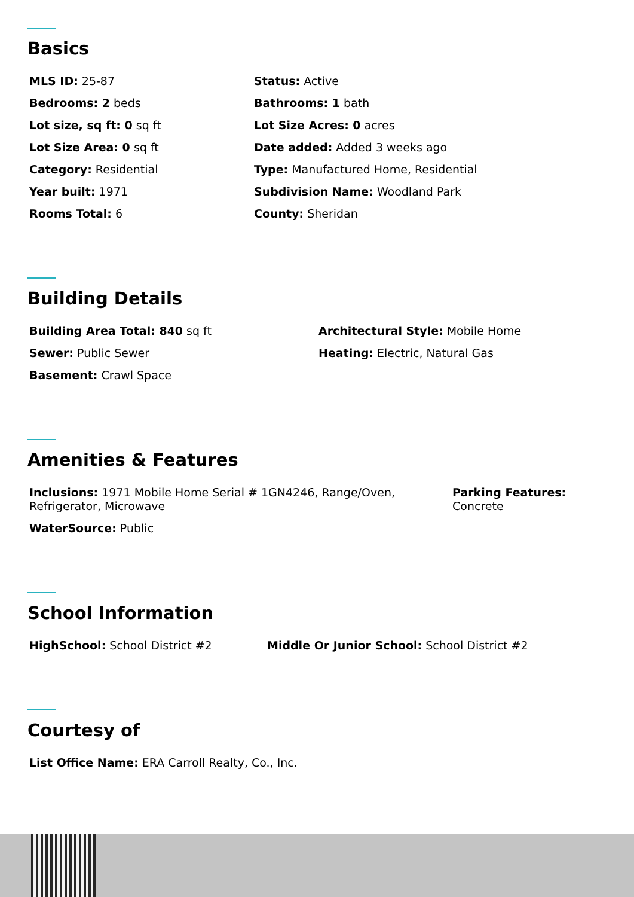Basics
MLS ID: 25-87
Bedrooms: 2 beds
Lot size, sq ft: 0 sq ft
Lot Size Area: 0 sq ft
Category: Residential
Year built: 1971
Rooms Total: 6
Status: Active
Bathrooms: 1 bath
Lot Size Acres: 0 acres
Date added: Added 3 weeks ago
Type: Manufactured Home, Residential
Subdivision Name: Woodland Park
County: Sheridan
Building Details
Building Area Total: 840 sq ft
Sewer: Public Sewer
Basement: Crawl Space
Architectural Style: Mobile Home
Heating: Electric, Natural Gas
Amenities & Features
Inclusions: 1971 Mobile Home Serial # 1GN4246, Range/Oven, Refrigerator, Microwave
WaterSource: Public
Parking Features: Concrete
School Information
HighSchool: School District #2 Middle Or Junior School: School District #2
Courtesy of
List Office Name: ERA Carroll Realty, Co., Inc.